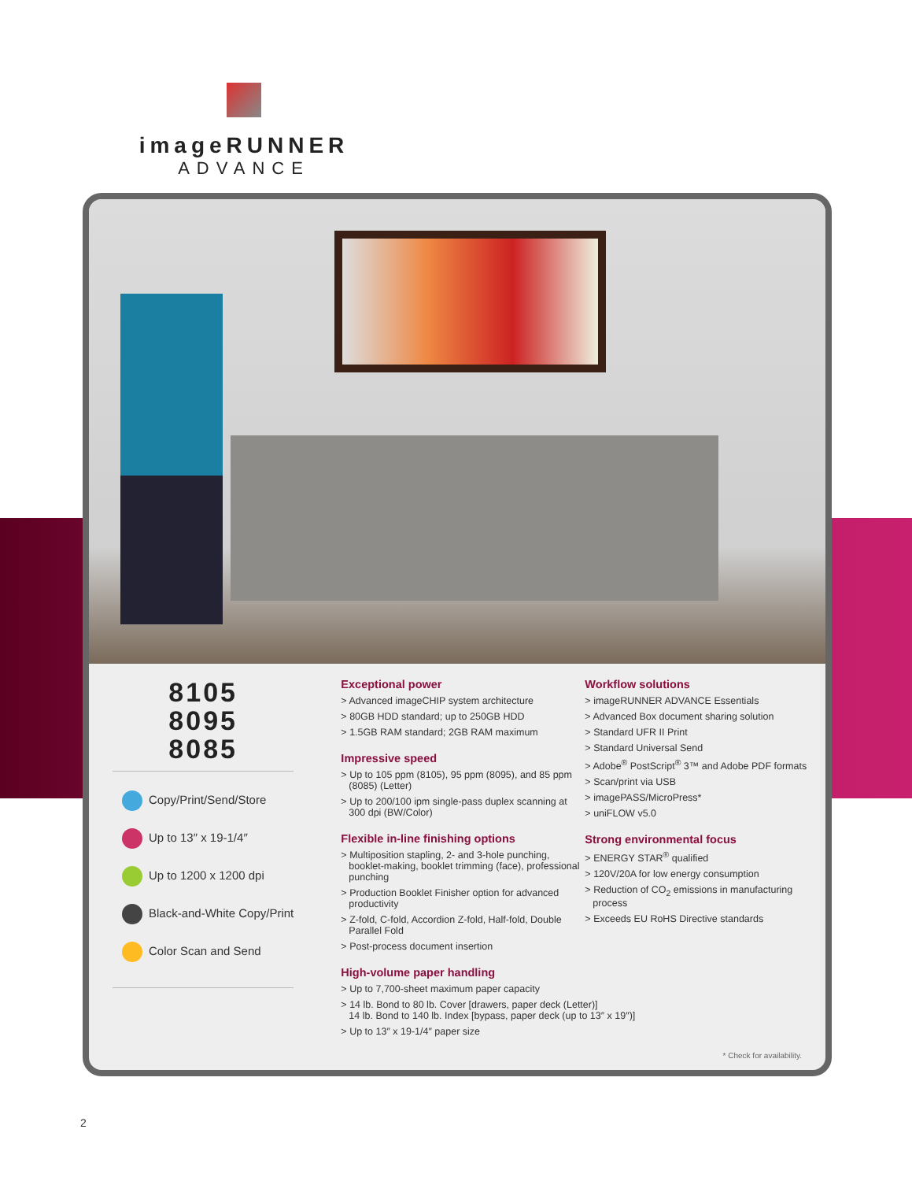imageRUNNER
ADVANCE
8105
8095
8085
Copy/Print/Send/Store
Up to 13″ x 19-1/4″
Up to 1200 x 1200 dpi
Black-and-White Copy/Print
Color Scan and Send
Exceptional power
> Advanced imageCHIP system architecture
> 80GB HDD standard; up to 250GB HDD
> 1.5GB RAM standard; 2GB RAM maximum
Impressive speed
> Up to 105 ppm (8105), 95 ppm (8095), and 85 ppm (8085) (Letter)
> Up to 200/100 ipm single-pass duplex scanning at 300 dpi (BW/Color)
Flexible in-line finishing options
> Multiposition stapling, 2- and 3-hole punching, booklet-making, booklet trimming (face), professional punching
> Production Booklet Finisher option for advanced productivity
> Z-fold, C-fold, Accordion Z-fold, Half-fold, Double Parallel Fold
> Post-process document insertion
High-volume paper handling
> Up to 7,700-sheet maximum paper capacity
> 14 lb. Bond to 80 lb. Cover [drawers, paper deck (Letter)]
14 lb. Bond to 140 lb. Index [bypass, paper deck (up to 13″ x 19″)]
> Up to 13″ x 19-1/4″ paper size
Workflow solutions
> imageRUNNER ADVANCE Essentials
> Advanced Box document sharing solution
> Standard UFR II Print
> Standard Universal Send
> Adobe<sup>®</sup> PostScript<sup>®</sup> 3™ and Adobe PDF formats
> Scan/print via USB
> imagePASS/MicroPress*
> uniFLOW v5.0
Strong environmental focus
> ENERGY STAR<sup>®</sup> qualified
> 120V/20A for low energy consumption
> Reduction of CO<sub>2</sub> emissions in manufacturing process
> Exceeds EU RoHS Directive standards
* Check for availability.
2